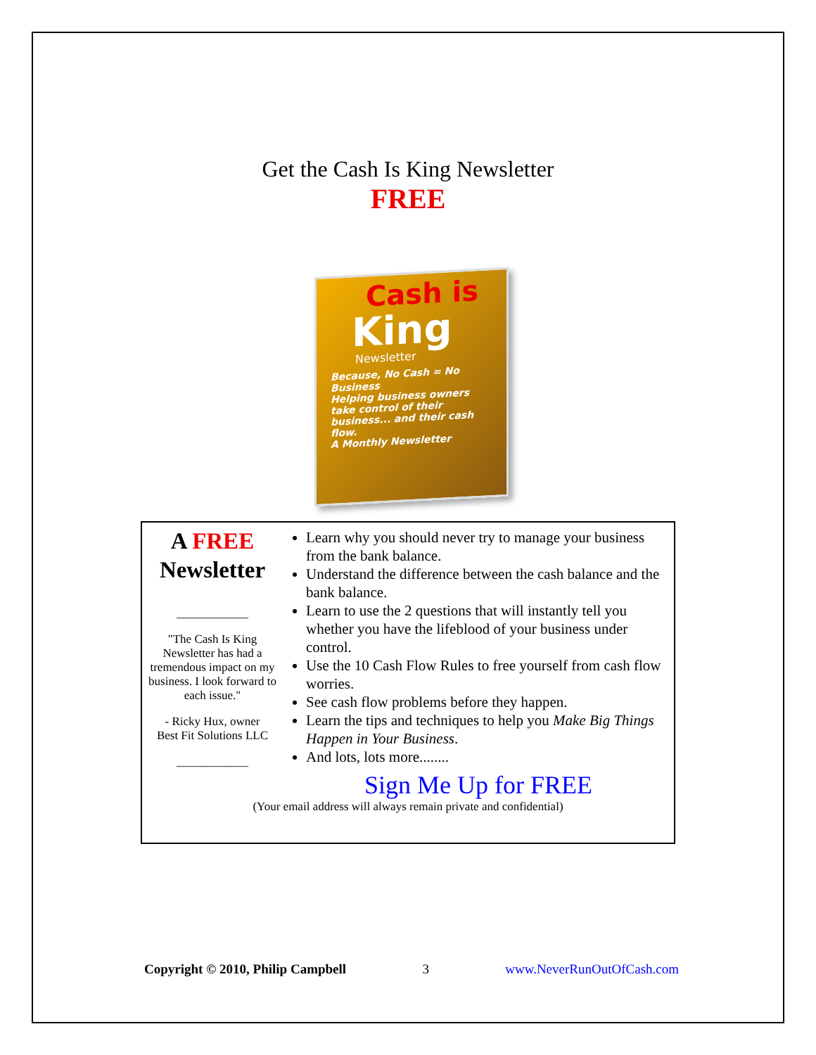Get the Cash Is King Newsletter
FREE
Cash is
King
Newsletter
Because, No Cash = No Business
Helping business owners take control of their business... and their cash flow.
A Monthly Newsletter
A FREE
Newsletter
____________
"The Cash Is King Newsletter has had a tremendous impact on my business. I look forward to each issue."
- Ricky Hux, owner
Best Fit Solutions LLC
____________
Learn why you should never try to manage your business from the bank balance.
Understand the difference between the cash balance and the bank balance.
Learn to use the 2 questions that will instantly tell you whether you have the lifeblood of your business under control.
Use the 10 Cash Flow Rules to free yourself from cash flow worries.
See cash flow problems before they happen.
Learn the tips and techniques to help you Make Big Things Happen in Your Business.
And lots, lots more........
Sign Me Up for FREE
(Your email address will always remain private and confidential)
Copyright © 2010, Philip Campbell 3 www.NeverRunOutOfCash.com